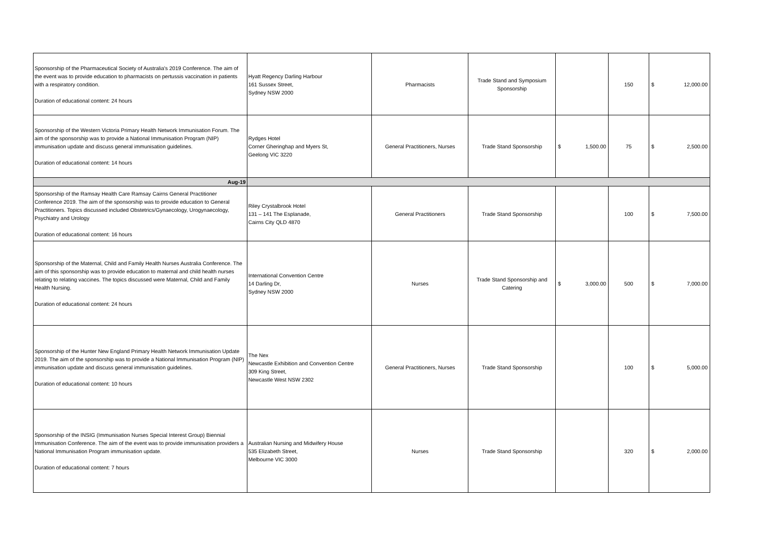| Sponsorship of the Pharmaceutical Society of Australia's 2019 Conference. The aim of the event was to provide education to pharmacists on pertussis vaccination in patients with a respiratory condition. Duration of educational content: 24 hours | Hyatt Regency Darling Harbour 161 Sussex Street, Sydney NSW 2000 | Pharmacists | Trade Stand and Symposium Sponsorship | | 150 | $ 12,000.00 |
| Sponsorship of the Western Victoria Primary Health Network Immunisation Forum. The aim of the sponsorship was to provide a National Immunisation Program (NIP) immunisation update and discuss general immunisation guidelines. Duration of educational content: 14 hours | Rydges Hotel Corner Gheringhap and Myers St, Geelong VIC 3220 | General Practitioners, Nurses | Trade Stand Sponsorship | $ 1,500.00 | 75 | $ 2,500.00 |
| Aug-19 | | | | | | |
| Sponsorship of the Ramsay Health Care Ramsay Cairns General Practitioner Conference 2019. The aim of the sponsorship was to provide education to General Practitioners. Topics discussed included Obstetrics/Gynaecology, Urogynaecology, Psychiatry and Urology Duration of educational content: 16 hours | Riley Crystalbrook Hotel 131 – 141 The Esplanade, Cairns City QLD 4870 | General Practitioners | Trade Stand Sponsorship | | 100 | $ 7,500.00 |
| Sponsorship of the Maternal, Child and Family Health Nurses Australia Conference. The aim of this sponsorship was to provide education to maternal and child health nurses relating to relating vaccines. The topics discussed were Maternal, Child and Family Health Nursing. Duration of educational content: 24 hours | International Convention Centre 14 Darling Dr, Sydney NSW 2000 | Nurses | Trade Stand Sponsorship and Catering | $ 3,000.00 | 500 | $ 7,000.00 |
| Sponsorship of the Hunter New England Primary Health Network Immunisation Update 2019. The aim of the sponsorship was to provide a National Immunisation Program (NIP) immunisation update and discuss general immunisation guidelines. Duration of educational content: 10 hours | The Nex Newcastle Exhibition and Convention Centre 309 King Street, Newcastle West NSW 2302 | General Practitioners, Nurses | Trade Stand Sponsorship | | 100 | $ 5,000.00 |
| Sponsorship of the INSIG (Immunisation Nurses Special Interest Group) Biennial Immunisation Conference. The aim of the event was to provide immunisation providers a National Immunisation Program immunisation update. Duration of educational content: 7 hours | Australian Nursing and Midwifery House 535 Elizabeth Street, Melbourne VIC 3000 | Nurses | Trade Stand Sponsorship | | 320 | $ 2,000.00 |